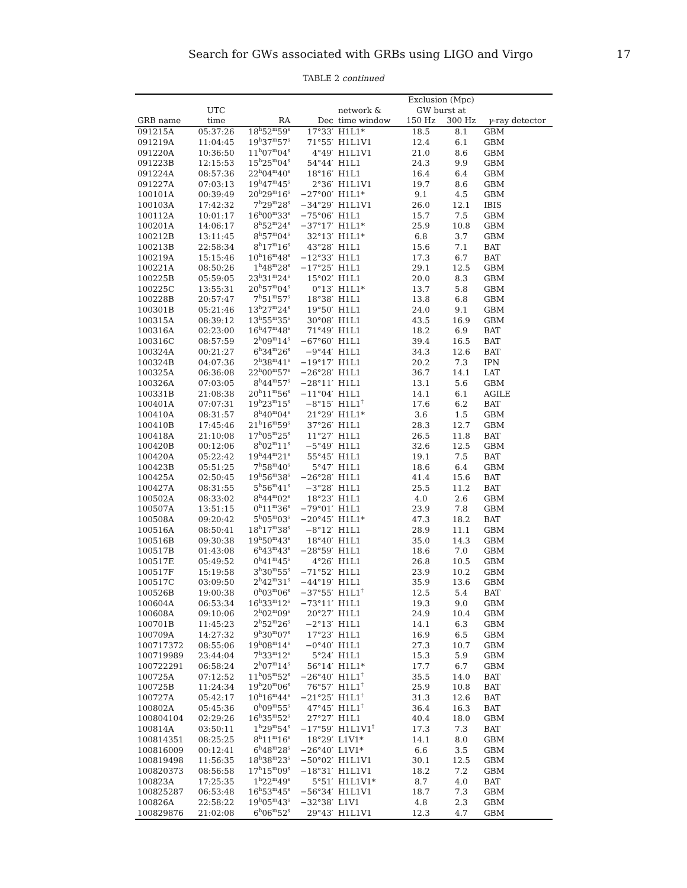Search for GWs associated with GRBs using LIGO and Virgo 17
TABLE 2 continued
| | | | | | Exclusion (Mpc) | | |
| --- | --- | --- | --- | --- | --- | --- | --- |
| | UTC | | | network & | GW burst at | | |
| GRB name | time | RA | Dec | time window | 150 Hz | 300 Hz | γ -ray detector |
| 091215A | 05:37:26 | 18<sup>h</sup>52<sup>m</sup>59<sup>s</sup> | 17°33′ | H1L1* | 18.5 | 8.1 | GBM |
| 091219A | 11:04:45 | 19<sup>h</sup>37<sup>m</sup>57<sup>s</sup> | 71°55′ | H1L1V1 | 12.4 | 6.1 | GBM |
| 091220A | 10:36:50 | 11<sup>h</sup>07<sup>m</sup>04<sup>s</sup> | 4°49′ | H1L1V1 | 21.0 | 8.6 | GBM |
| 091223B | 12:15:53 | 15<sup>h</sup>25<sup>m</sup>04<sup>s</sup> | 54°44′ | H1L1 | 24.3 | 9.9 | GBM |
| 091224A | 08:57:36 | 22<sup>h</sup>04<sup>m</sup>40<sup>s</sup> | 18°16′ | H1L1 | 16.4 | 6.4 | GBM |
| 091227A | 07:03:13 | 19<sup>h</sup>47<sup>m</sup>45<sup>s</sup> | 2°36′ | H1L1V1 | 19.7 | 8.6 | GBM |
| 100101A | 00:39:49 | 20<sup>h</sup>29<sup>m</sup>16<sup>s</sup> | −27°00′ | H1L1* | 9.1 | 4.5 | GBM |
| 100103A | 17:42:32 | 7<sup>h</sup>29<sup>m</sup>28<sup>s</sup> | −34°29′ | H1L1V1 | 26.0 | 12.1 | IBIS |
| 100112A | 10:01:17 | 16<sup>h</sup>00<sup>m</sup>33<sup>s</sup> | −75°06′ | H1L1 | 15.7 | 7.5 | GBM |
| 100201A | 14:06:17 | 8<sup>h</sup>52<sup>m</sup>24<sup>s</sup> | −37°17′ | H1L1* | 25.9 | 10.8 | GBM |
| 100212B | 13:11:45 | 8<sup>h</sup>57<sup>m</sup>04<sup>s</sup> | 32°13′ | H1L1* | 6.8 | 3.7 | GBM |
| 100213B | 22:58:34 | 8<sup>h</sup>17<sup>m</sup>16<sup>s</sup> | 43°28′ | H1L1 | 15.6 | 7.1 | BAT |
| 100219A | 15:15:46 | 10<sup>h</sup>16<sup>m</sup>48<sup>s</sup> | −12°33′ | H1L1 | 17.3 | 6.7 | BAT |
| 100221A | 08:50:26 | 1<sup>h</sup>48<sup>m</sup>28<sup>s</sup> | −17°25′ | H1L1 | 29.1 | 12.5 | GBM |
| 100225B | 05:59:05 | 23<sup>h</sup>31<sup>m</sup>24<sup>s</sup> | 15°02′ | H1L1 | 20.0 | 8.3 | GBM |
| 100225C | 13:55:31 | 20<sup>h</sup>57<sup>m</sup>04<sup>s</sup> | 0°13′ | H1L1* | 13.7 | 5.8 | GBM |
| 100228B | 20:57:47 | 7<sup>h</sup>51<sup>m</sup>57<sup>s</sup> | 18°38′ | H1L1 | 13.8 | 6.8 | GBM |
| 100301B | 05:21:46 | 13<sup>h</sup>27<sup>m</sup>24<sup>s</sup> | 19°50′ | H1L1 | 24.0 | 9.1 | GBM |
| 100315A | 08:39:12 | 13<sup>h</sup>55<sup>m</sup>35<sup>s</sup> | 30°08′ | H1L1 | 43.5 | 16.9 | GBM |
| 100316A | 02:23:00 | 16<sup>h</sup>47<sup>m</sup>48<sup>s</sup> | 71°49′ | H1L1 | 18.2 | 6.9 | BAT |
| 100316C | 08:57:59 | 2<sup>h</sup>09<sup>m</sup>14<sup>s</sup> | −67°60′ | H1L1 | 39.4 | 16.5 | BAT |
| 100324A | 00:21:27 | 6<sup>h</sup>34<sup>m</sup>26<sup>s</sup> | −9°44′ | H1L1 | 34.3 | 12.6 | BAT |
| 100324B | 04:07:36 | 2<sup>h</sup>38<sup>m</sup>41<sup>s</sup> | −19°17′ | H1L1 | 20.2 | 7.3 | IPN |
| 100325A | 06:36:08 | 22<sup>h</sup>00<sup>m</sup>57<sup>s</sup> | −26°28′ | H1L1 | 36.7 | 14.1 | LAT |
| 100326A | 07:03:05 | 8<sup>h</sup>44<sup>m</sup>57<sup>s</sup> | −28°11′ | H1L1 | 13.1 | 5.6 | GBM |
| 100331B | 21:08:38 | 20<sup>h</sup>11<sup>m</sup>56<sup>s</sup> | −11°04′ | H1L1 | 14.1 | 6.1 | AGILE |
| 100401A | 07:07:31 | 19<sup>h</sup>23<sup>m</sup>15<sup>s</sup> | −8°15′ | H1L1<sup>†</sup> | 17.6 | 6.2 | BAT |
| 100410A | 08:31:57 | 8<sup>h</sup>40<sup>m</sup>04<sup>s</sup> | 21°29′ | H1L1* | 3.6 | 1.5 | GBM |
| 100410B | 17:45:46 | 21<sup>h</sup>16<sup>m</sup>59<sup>s</sup> | 37°26′ | H1L1 | 28.3 | 12.7 | GBM |
| 100418A | 21:10:08 | 17<sup>h</sup>05<sup>m</sup>25<sup>s</sup> | 11°27′ | H1L1 | 26.5 | 11.8 | BAT |
| 100420B | 00:12:06 | 8<sup>h</sup>02<sup>m</sup>11<sup>s</sup> | −5°49′ | H1L1 | 32.6 | 12.5 | GBM |
| 100420A | 05:22:42 | 19<sup>h</sup>44<sup>m</sup>21<sup>s</sup> | 55°45′ | H1L1 | 19.1 | 7.5 | BAT |
| 100423B | 05:51:25 | 7<sup>h</sup>58<sup>m</sup>40<sup>s</sup> | 5°47′ | H1L1 | 18.6 | 6.4 | GBM |
| 100425A | 02:50:45 | 19<sup>h</sup>56<sup>m</sup>38<sup>s</sup> | −26°28′ | H1L1 | 41.4 | 15.6 | BAT |
| 100427A | 08:31:55 | 5<sup>h</sup>56<sup>m</sup>41<sup>s</sup> | −3°28′ | H1L1 | 25.5 | 11.2 | BAT |
| 100502A | 08:33:02 | 8<sup>h</sup>44<sup>m</sup>02<sup>s</sup> | 18°23′ | H1L1 | 4.0 | 2.6 | GBM |
| 100507A | 13:51:15 | 0<sup>h</sup>11<sup>m</sup>36<sup>s</sup> | −79°01′ | H1L1 | 23.9 | 7.8 | GBM |
| 100508A | 09:20:42 | 5<sup>h</sup>05<sup>m</sup>03<sup>s</sup> | −20°45′ | H1L1* | 47.3 | 18.2 | BAT |
| 100516A | 08:50:41 | 18<sup>h</sup>17<sup>m</sup>38<sup>s</sup> | −8°12′ | H1L1 | 28.9 | 11.1 | GBM |
| 100516B | 09:30:38 | 19<sup>h</sup>50<sup>m</sup>43<sup>s</sup> | 18°40′ | H1L1 | 35.0 | 14.3 | GBM |
| 100517B | 01:43:08 | 6<sup>h</sup>43<sup>m</sup>43<sup>s</sup> | −28°59′ | H1L1 | 18.6 | 7.0 | GBM |
| 100517E | 05:49:52 | 0<sup>h</sup>41<sup>m</sup>45<sup>s</sup> | 4°26′ | H1L1 | 26.8 | 10.5 | GBM |
| 100517F | 15:19:58 | 3<sup>h</sup>30<sup>m</sup>55<sup>s</sup> | −71°52′ | H1L1 | 23.9 | 10.2 | GBM |
| 100517C | 03:09:50 | 2<sup>h</sup>42<sup>m</sup>31<sup>s</sup> | −44°19′ | H1L1 | 35.9 | 13.6 | GBM |
| 100526B | 19:00:38 | 0<sup>h</sup>03<sup>m</sup>06<sup>s</sup> | −37°55′ | H1L1<sup>†</sup> | 12.5 | 5.4 | BAT |
| 100604A | 06:53:34 | 16<sup>h</sup>33<sup>m</sup>12<sup>s</sup> | −73°11′ | H1L1 | 19.3 | 9.0 | GBM |
| 100608A | 09:10:06 | 2<sup>h</sup>02<sup>m</sup>09<sup>s</sup> | 20°27′ | H1L1 | 24.9 | 10.4 | GBM |
| 100701B | 11:45:23 | 2<sup>h</sup>52<sup>m</sup>26<sup>s</sup> | −2°13′ | H1L1 | 14.1 | 6.3 | GBM |
| 100709A | 14:27:32 | 9<sup>h</sup>30<sup>m</sup>07<sup>s</sup> | 17°23′ | H1L1 | 16.9 | 6.5 | GBM |
| 100717372 | 08:55:06 | 19<sup>h</sup>08<sup>m</sup>14<sup>s</sup> | −0°40′ | H1L1 | 27.3 | 10.7 | GBM |
| 100719989 | 23:44:04 | 7<sup>h</sup>33<sup>m</sup>12<sup>s</sup> | 5°24′ | H1L1 | 15.3 | 5.9 | GBM |
| 100722291 | 06:58:24 | 2<sup>h</sup>07<sup>m</sup>14<sup>s</sup> | 56°14′ | H1L1* | 17.7 | 6.7 | GBM |
| 100725A | 07:12:52 | 11<sup>h</sup>05<sup>m</sup>52<sup>s</sup> | −26°40′ | H1L1<sup>†</sup> | 35.5 | 14.0 | BAT |
| 100725B | 11:24:34 | 19<sup>h</sup>20<sup>m</sup>06<sup>s</sup> | 76°57′ | H1L1<sup>†</sup> | 25.9 | 10.8 | BAT |
| 100727A | 05:42:17 | 10<sup>h</sup>16<sup>m</sup>44<sup>s</sup> | −21°25′ | H1L1<sup>†</sup> | 31.3 | 12.6 | BAT |
| 100802A | 05:45:36 | 0<sup>h</sup>09<sup>m</sup>55<sup>s</sup> | 47°45′ | H1L1<sup>†</sup> | 36.4 | 16.3 | BAT |
| 100804104 | 02:29:26 | 16<sup>h</sup>35<sup>m</sup>52<sup>s</sup> | 27°27′ | H1L1 | 40.4 | 18.0 | GBM |
| 100814A | 03:50:11 | 1<sup>h</sup>29<sup>m</sup>54<sup>s</sup> | −17°59′ | H1L1V1<sup>†</sup> | 17.3 | 7.3 | BAT |
| 100814351 | 08:25:25 | 8<sup>h</sup>11<sup>m</sup>16<sup>s</sup> | 18°29′ | L1V1* | 14.1 | 8.0 | GBM |
| 100816009 | 00:12:41 | 6<sup>h</sup>48<sup>m</sup>28<sup>s</sup> | −26°40′ | L1V1* | 6.6 | 3.5 | GBM |
| 100819498 | 11:56:35 | 18<sup>h</sup>38<sup>m</sup>23<sup>s</sup> | −50°02′ | H1L1V1 | 30.1 | 12.5 | GBM |
| 100820373 | 08:56:58 | 17<sup>h</sup>15<sup>m</sup>09<sup>s</sup> | −18°31′ | H1L1V1 | 18.2 | 7.2 | GBM |
| 100823A | 17:25:35 | 1<sup>h</sup>22<sup>m</sup>49<sup>s</sup> | 5°51′ | H1L1V1* | 8.7 | 4.0 | BAT |
| 100825287 | 06:53:48 | 16<sup>h</sup>53<sup>m</sup>45<sup>s</sup> | −56°34′ | H1L1V1 | 18.7 | 7.3 | GBM |
| 100826A | 22:58:22 | 19<sup>h</sup>05<sup>m</sup>43<sup>s</sup> | −32°38′ | L1V1 | 4.8 | 2.3 | GBM |
| 100829876 | 21:02:08 | 6<sup>h</sup>06<sup>m</sup>52<sup>s</sup> | 29°43′ | H1L1V1 | 12.3 | 4.7 | GBM |